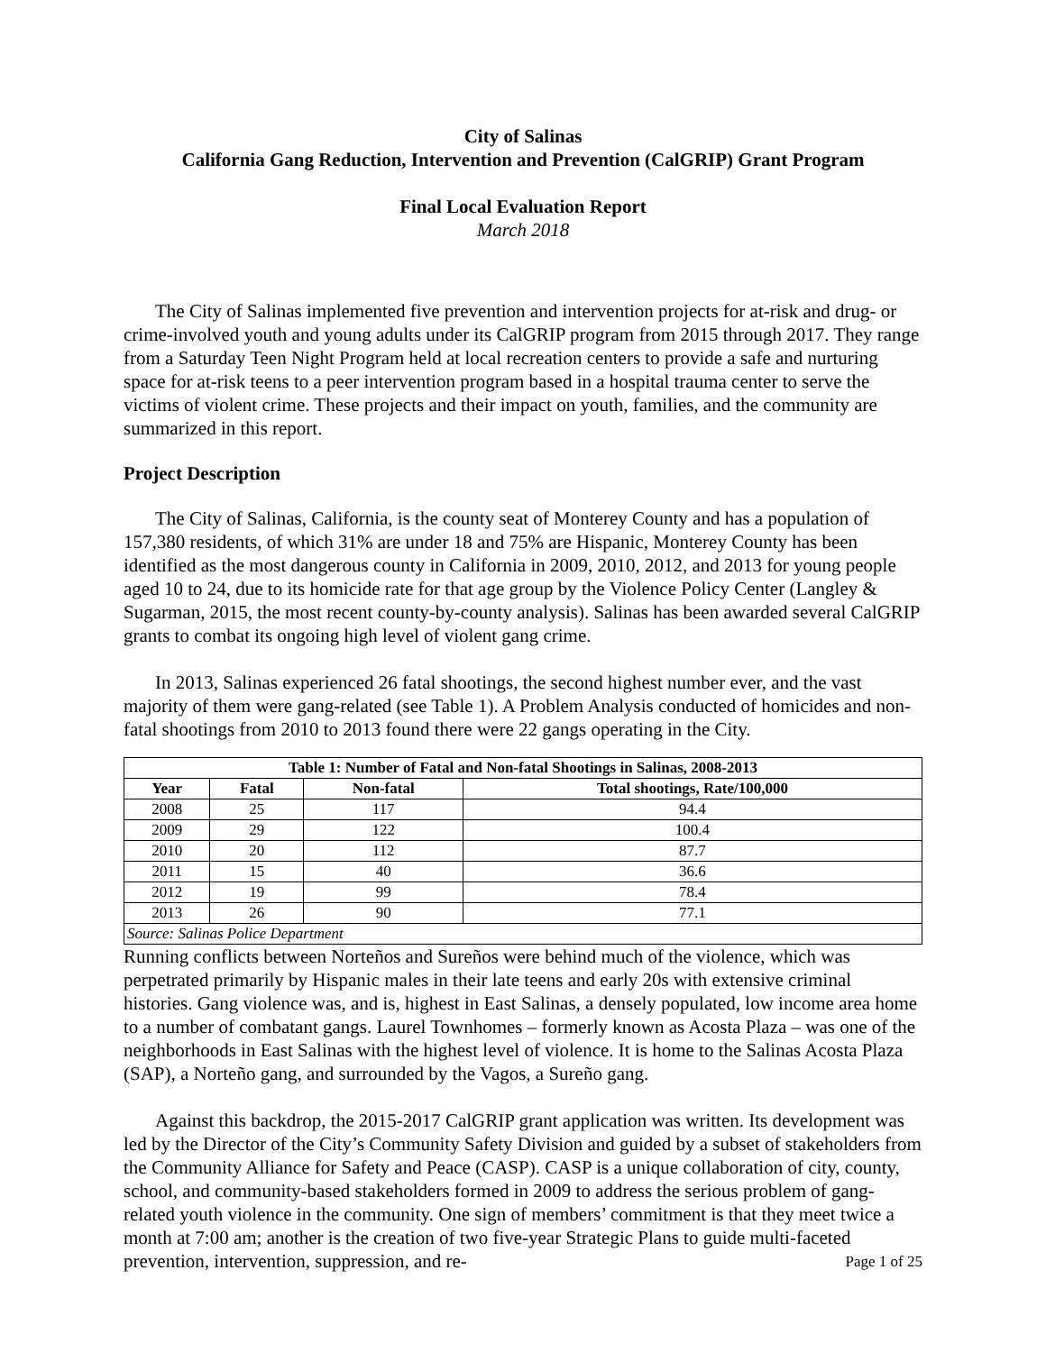City of Salinas
California Gang Reduction, Intervention and Prevention (CalGRIP) Grant Program
Final Local Evaluation Report
March 2018
The City of Salinas implemented five prevention and intervention projects for at-risk and drug- or crime-involved youth and young adults under its CalGRIP program from 2015 through 2017. They range from a Saturday Teen Night Program held at local recreation centers to provide a safe and nurturing space for at-risk teens to a peer intervention program based in a hospital trauma center to serve the victims of violent crime. These projects and their impact on youth, families, and the community are summarized in this report.
Project Description
The City of Salinas, California, is the county seat of Monterey County and has a population of 157,380 residents, of which 31% are under 18 and 75% are Hispanic, Monterey County has been identified as the most dangerous county in California in 2009, 2010, 2012, and 2013 for young people aged 10 to 24, due to its homicide rate for that age group by the Violence Policy Center (Langley & Sugarman, 2015, the most recent county-by-county analysis). Salinas has been awarded several CalGRIP grants to combat its ongoing high level of violent gang crime.
In 2013, Salinas experienced 26 fatal shootings, the second highest number ever, and the vast majority of them were gang-related (see Table 1). A Problem Analysis conducted of homicides and non-fatal shootings from 2010 to 2013 found there were 22 gangs operating in the City.
| Table 1: Number of Fatal and Non-fatal Shootings in Salinas, 2008-2013 | | | |
| --- | --- | --- | --- |
| Year | Fatal | Non-fatal | Total shootings, Rate/100,000 |
| 2008 | 25 | 117 | 94.4 |
| 2009 | 29 | 122 | 100.4 |
| 2010 | 20 | 112 | 87.7 |
| 2011 | 15 | 40 | 36.6 |
| 2012 | 19 | 99 | 78.4 |
| 2013 | 26 | 90 | 77.1 |
| Source: Salinas Police Department | | | |
Running conflicts between Norteños and Sureños were behind much of the violence, which was perpetrated primarily by Hispanic males in their late teens and early 20s with extensive criminal histories. Gang violence was, and is, highest in East Salinas, a densely populated, low income area home to a number of combatant gangs. Laurel Townhomes – formerly known as Acosta Plaza – was one of the neighborhoods in East Salinas with the highest level of violence. It is home to the Salinas Acosta Plaza (SAP), a Norteño gang, and surrounded by the Vagos, a Sureño gang.
Against this backdrop, the 2015-2017 CalGRIP grant application was written. Its development was led by the Director of the City’s Community Safety Division and guided by a subset of stakeholders from the Community Alliance for Safety and Peace (CASP). CASP is a unique collaboration of city, county, school, and community-based stakeholders formed in 2009 to address the serious problem of gang-related youth violence in the community. One sign of members’ commitment is that they meet twice a month at 7:00 am; another is the creation of two five-year Strategic Plans to guide multi-faceted prevention, intervention, suppression, and re-
Page 1 of 25